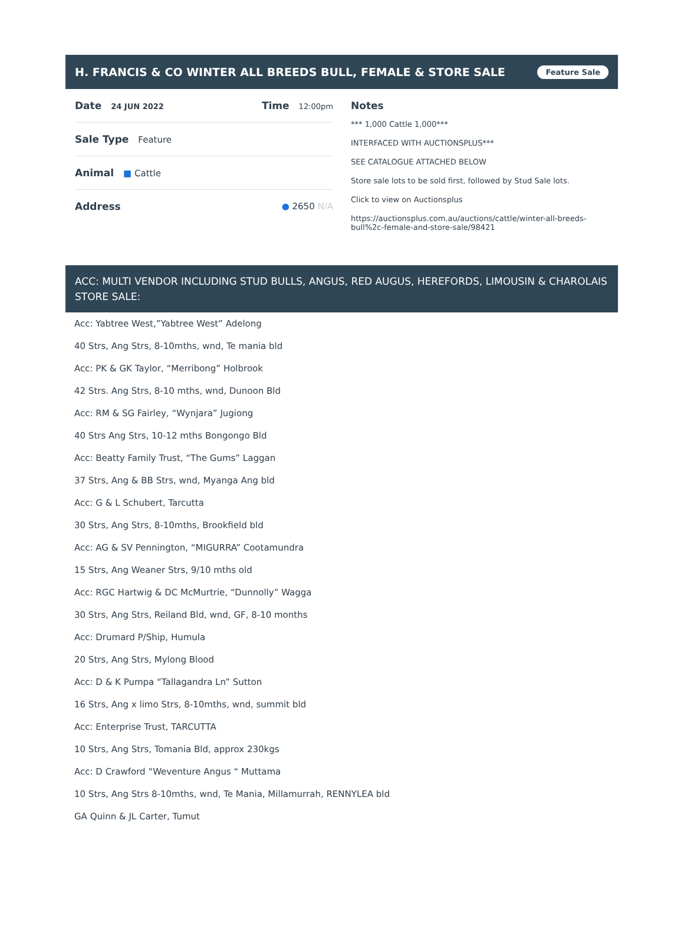H. FRANCIS & CO WINTER ALL BREEDS BULL, FEMALE & STORE SALE
Feature Sale
Date 24 JUN 2022 Time 12:00pm
Sale Type Feature
Animal ■ Cattle
Address ● 2650 N/A
Notes
*** 1,000 Cattle 1,000***
INTERFACED WITH AUCTIONSPLUS***
SEE CATALOGUE ATTACHED BELOW
Store sale lots to be sold first, followed by Stud Sale lots.
Click to view on Auctionsplus
https://auctionsplus.com.au/auctions/cattle/winter-all-breeds-bull%2c-female-and-store-sale/98421
ACC: MULTI VENDOR INCLUDING STUD BULLS, ANGUS, RED AUGUS, HEREFORDS, LIMOUSIN & CHAROLAIS STORE SALE:
Acc: Yabtree West,”Yabtree West” Adelong
40 Strs, Ang Strs, 8-10mths, wnd, Te mania bld
Acc: PK & GK Taylor, “Merribong” Holbrook
42 Strs. Ang Strs, 8-10 mths, wnd, Dunoon Bld
Acc: RM & SG Fairley, “Wynjara” Jugiong
40 Strs Ang Strs, 10-12 mths Bongongo Bld
Acc: Beatty Family Trust, “The Gums” Laggan
37 Strs, Ang & BB Strs, wnd, Myanga Ang bld
Acc: G & L Schubert, Tarcutta
30 Strs, Ang Strs, 8-10mths, Brookfield bld
Acc: AG & SV Pennington, “MIGURRA” Cootamundra
15 Strs, Ang Weaner Strs, 9/10 mths old
Acc: RGC Hartwig & DC McMurtrie, “Dunnolly” Wagga
30 Strs, Ang Strs, Reiland Bld, wnd, GF, 8-10 months
Acc: Drumard P/Ship, Humula
20 Strs, Ang Strs, Mylong Blood
Acc: D & K Pumpa “Tallagandra Ln” Sutton
16 Strs, Ang x limo Strs, 8-10mths, wnd, summit bld
Acc: Enterprise Trust, TARCUTTA
10 Strs, Ang Strs, Tomania Bld, approx 230kgs
Acc: D Crawford “Weventure Angus “ Muttama
10 Strs, Ang Strs 8-10mths, wnd, Te Mania, Millamurrah, RENNYLEA bld
GA Quinn & JL Carter, Tumut